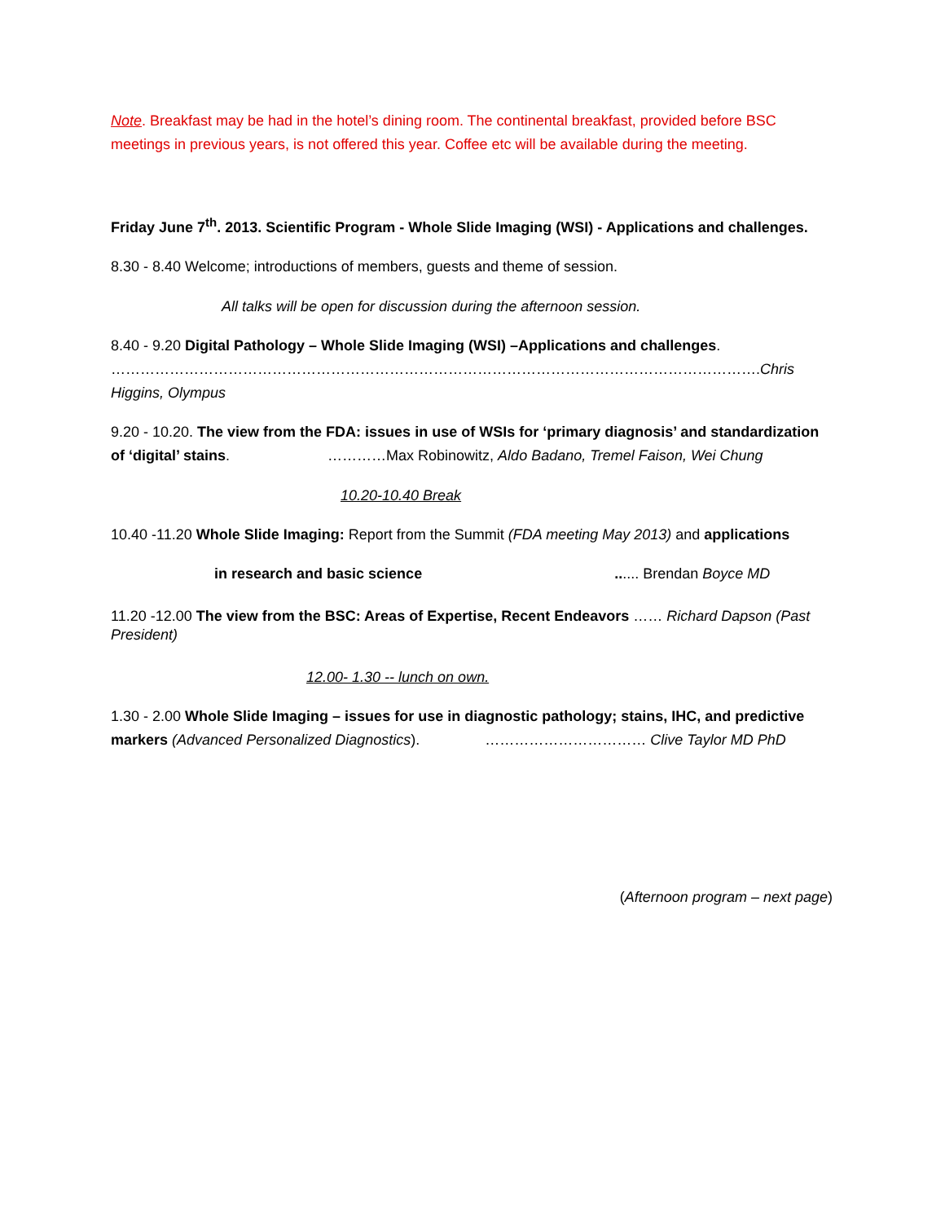Note. Breakfast may be had in the hotel’s dining room. The continental breakfast, provided before BSC meetings in previous years, is not offered this year. Coffee etc will be available during the meeting.
Friday June 7<sup>th</sup>. 2013. Scientific Program - Whole Slide Imaging (WSI) - Applications and challenges.
8.30 - 8.40 Welcome; introductions of members, guests and theme of session.
All talks will be open for discussion during the afternoon session.
8.40 - 9.20 Digital Pathology – Whole Slide Imaging (WSI) –Applications and challenges.
…………………………………………………………………………………………………………………….Chris Higgins, Olympus
9.20 - 10.20. The view from the FDA: issues in use of WSIs for ‘primary diagnosis’ and standardization of ‘digital’ stains. …………Max Robinowitz, Aldo Badano, Tremel Faison, Wei Chung
10.20-10.40 Break
10.40 -11.20 Whole Slide Imaging: Report from the Summit (FDA meeting May 2013) and applications
in research and basic science...... Brendan Boyce MD
11.20 -12.00 The view from the BSC: Areas of Expertise, Recent Endeavors …… Richard Dapson (Past President)
12.00- 1.30 -- lunch on own.
1.30 - 2.00 Whole Slide Imaging – issues for use in diagnostic pathology; stains, IHC, and predictive markers (Advanced Personalized Diagnostics). …………………………… Clive Taylor MD PhD
(Afternoon program – next page)